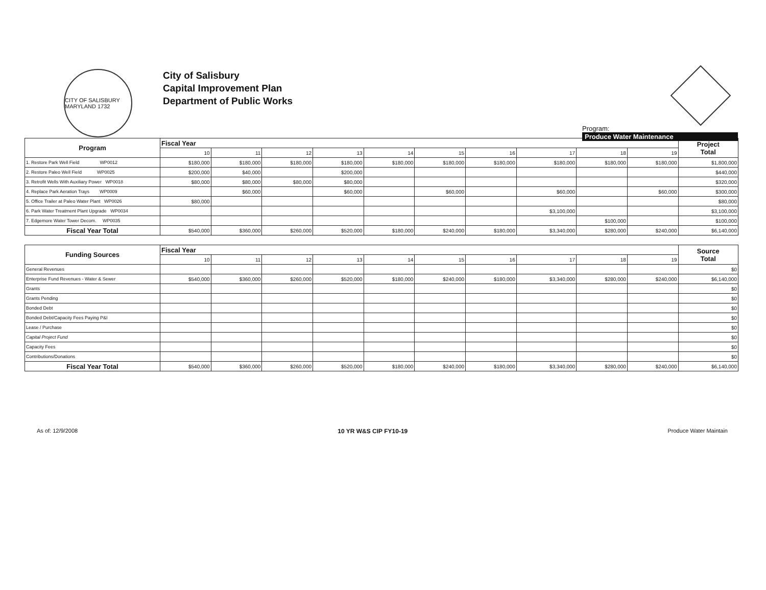CITY OF SALISBURY MARYLAND 1732
City of Salisbury
Capital Improvement Plan
Department of Public Works
Program:
Produce Water Maintenance
| Program | Fiscal Year | | | | | | | | | | Project Total |
| | 10 | 11 | 12 | 13 | 14 | 15 | 16 | 17 | 18 | 19 | |
| 1. Restore Park Well Field WP0012 | $180,000 | $180,000 | $180,000 | $180,000 | $180,000 | $180,000 | $180,000 | $180,000 | $180,000 | $180,000 | $1,800,000 |
| 2. Restore Paleo Well Field WP0025 | $200,000 | $40,000 | | $200,000 | | | | | | | $440,000 |
| 3. Retrofit Wells With Auxiliary Power WP0018 | $80,000 | $80,000 | $80,000 | $80,000 | | | | | | | $320,000 |
| 4. Replace Park Aeration Trays WP0009 | | $60,000 | | $60,000 | | $60,000 | | $60,000 | | $60,000 | $300,000 |
| 5. Office Trailer at Paleo Water Plant WP0026 | $80,000 | | | | | | | | | | $80,000 |
| 6. Park Water Treatment Plant Upgrade WP0034 | | | | | | | | $3,100,000 | | | $3,100,000 |
| 7. Edgemore Water Tower Decom. WP0035 | | | | | | | | | $100,000 | | $100,000 |
| Fiscal Year Total | $540,000 | $360,000 | $260,000 | $520,000 | $180,000 | $240,000 | $180,000 | $3,340,000 | $280,000 | $240,000 | $6,140,000 |
| Funding Sources | Fiscal Year | | | | | | | | | | Source Total |
| | 10 | 11 | 12 | 13 | 14 | 15 | 16 | 17 | 18 | 19 | |
| General Revenues | | | | | | | | | | | $0 |
| Enterprise Fund Revenues - Water & Sewer | $540,000 | $360,000 | $260,000 | $520,000 | $180,000 | $240,000 | $180,000 | $3,340,000 | $280,000 | $240,000 | $6,140,000 |
| Grants | | | | | | | | | | | $0 |
| Grants Pending | | | | | | | | | | | $0 |
| Bonded Debt | | | | | | | | | | | $0 |
| Bonded Debt/Capacity Fees Paying P&I | | | | | | | | | | | $0 |
| Lease / Purchase | | | | | | | | | | | $0 |
| Capital Project Fund | | | | | | | | | | | $0 |
| Capacity Fees | | | | | | | | | | | $0 |
| Contributions/Donations | | | | | | | | | | | $0 |
| Fiscal Year Total | $540,000 | $360,000 | $260,000 | $520,000 | $180,000 | $240,000 | $180,000 | $3,340,000 | $280,000 | $240,000 | $6,140,000 |
As of: 12/9/2008 10 YR W&S CIP FY10-19 Produce Water Maintain